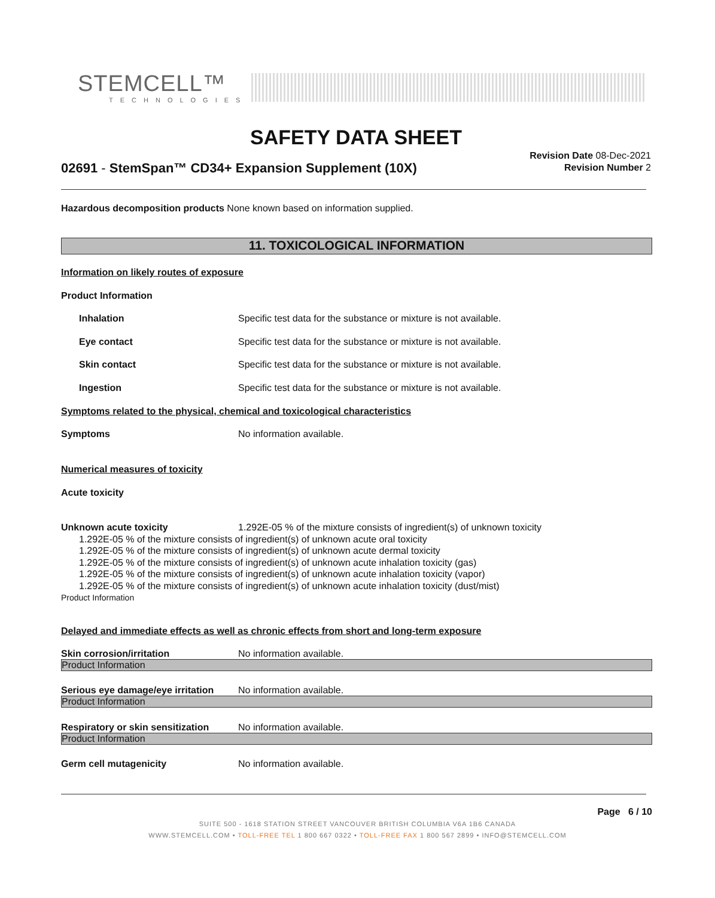STEMCELL™
TECHNOLOGIES
SAFETY DATA SHEET
02691 - StemSpan™ CD34+ Expansion Supplement (10X)
Revision Date 08-Dec-2021
Revision Number 2
Hazardous decomposition products None known based on information supplied.
11. TOXICOLOGICAL INFORMATION
Information on likely routes of exposure
Product Information
Inhalation Specific test data for the substance or mixture is not available.
Eye contact Specific test data for the substance or mixture is not available.
Skin contact Specific test data for the substance or mixture is not available.
Ingestion Specific test data for the substance or mixture is not available.
Symptoms related to the physical, chemical and toxicological characteristics
Symptoms No information available.
Numerical measures of toxicity
Acute toxicity
Unknown acute toxicity 1.292E-05 % of the mixture consists of ingredient(s) of unknown toxicity
1.292E-05 % of the mixture consists of ingredient(s) of unknown acute oral toxicity
1.292E-05 % of the mixture consists of ingredient(s) of unknown acute dermal toxicity
1.292E-05 % of the mixture consists of ingredient(s) of unknown acute inhalation toxicity (gas)
1.292E-05 % of the mixture consists of ingredient(s) of unknown acute inhalation toxicity (vapor)
1.292E-05 % of the mixture consists of ingredient(s) of unknown acute inhalation toxicity (dust/mist)
Product Information
Delayed and immediate effects as well as chronic effects from short and long-term exposure
Skin corrosion/irritation No information available.
Product Information
Serious eye damage/eye irritation No information available.
Product Information
Respiratory or skin sensitization No information available.
Product Information
Germ cell mutagenicity No information available.
Page 6 / 10
SUITE 500 - 1618 STATION STREET VANCOUVER BRITISH COLUMBIA V6A 1B6 CANADA
WWW.STEMCELL.COM • TOLL-FREE TEL 1 800 667 0322 • TOLL-FREE FAX 1 800 567 2899 • INFO@STEMCELL.COM